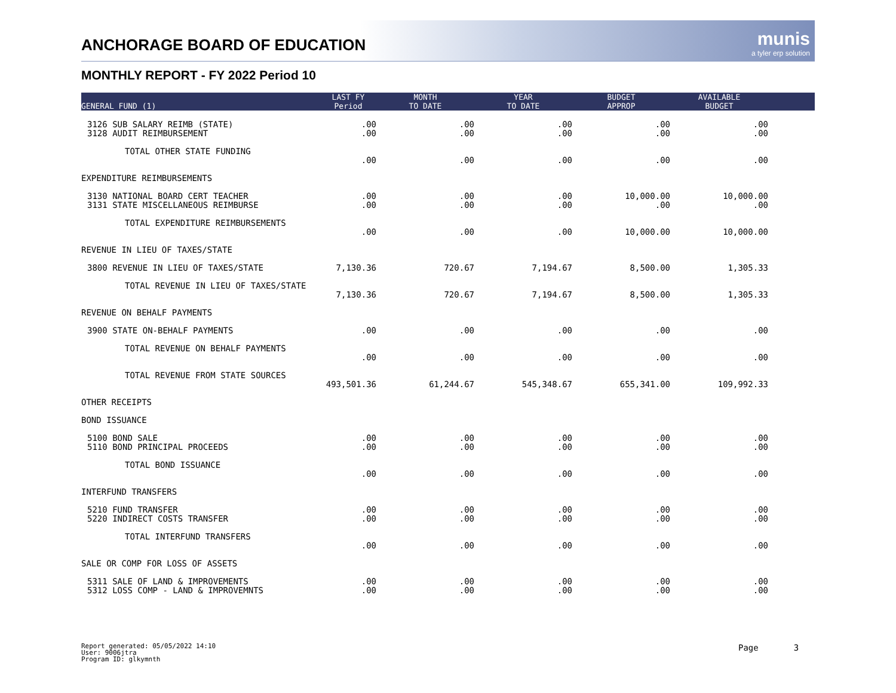ANCHORAGE BOARD OF EDUCATION munis
a tyler erp solution
MONTHLY REPORT - FY 2022 Period 10
| GENERAL FUND (1) | LAST FY Period | MONTH TO DATE | YEAR TO DATE | BUDGET APPROP | AVAILABLE BUDGET | |
| --- | --- | --- | --- | --- | --- | --- |
| 3126 SUB SALARY REIMB (STATE) | .00 | .00 | .00 | .00 | .00 | |
| 3128 AUDIT REIMBURSEMENT | .00 | .00 | .00 | .00 | .00 | |
| TOTAL OTHER STATE FUNDING | | | | | | |
| | .00 | .00 | .00 | .00 | .00 | |
| EXPENDITURE REIMBURSEMENTS | | | | | | |
| 3130 NATIONAL BOARD CERT TEACHER | .00 | .00 | .00 | 10,000.00 | 10,000.00 | |
| 3131 STATE MISCELLANEOUS REIMBURSE | .00 | .00 | .00 | .00 | .00 | |
| TOTAL EXPENDITURE REIMBURSEMENTS | | | | | | |
| | .00 | .00 | .00 | 10,000.00 | 10,000.00 | |
| REVENUE IN LIEU OF TAXES/STATE | | | | | | |
| 3800 REVENUE IN LIEU OF TAXES/STATE | 7,130.36 | 720.67 | 7,194.67 | 8,500.00 | 1,305.33 | |
| TOTAL REVENUE IN LIEU OF TAXES/STATE | | | | | | |
| | 7,130.36 | 720.67 | 7,194.67 | 8,500.00 | 1,305.33 | |
| REVENUE ON BEHALF PAYMENTS | | | | | | |
| 3900 STATE ON-BEHALF PAYMENTS | .00 | .00 | .00 | .00 | .00 | |
| TOTAL REVENUE ON BEHALF PAYMENTS | | | | | | |
| | .00 | .00 | .00 | .00 | .00 | |
| TOTAL REVENUE FROM STATE SOURCES | | | | | | |
| | 493,501.36 | 61,244.67 | 545,348.67 | 655,341.00 | 109,992.33 | |
| OTHER RECEIPTS | | | | | | |
| BOND ISSUANCE | | | | | | |
| 5100 BOND SALE | .00 | .00 | .00 | .00 | .00 | |
| 5110 BOND PRINCIPAL PROCEEDS | .00 | .00 | .00 | .00 | .00 | |
| TOTAL BOND ISSUANCE | | | | | | |
| | .00 | .00 | .00 | .00 | .00 | |
| INTERFUND TRANSFERS | | | | | | |
| 5210 FUND TRANSFER | .00 | .00 | .00 | .00 | .00 | |
| 5220 INDIRECT COSTS TRANSFER | .00 | .00 | .00 | .00 | .00 | |
| TOTAL INTERFUND TRANSFERS | | | | | | |
| | .00 | .00 | .00 | .00 | .00 | |
| SALE OR COMP FOR LOSS OF ASSETS | | | | | | |
| 5311 SALE OF LAND & IMPROVEMENTS | .00 | .00 | .00 | .00 | .00 | |
| 5312 LOSS COMP - LAND & IMPROVEMNTS | .00 | .00 | .00 | .00 | .00 | |
Report generated: 05/05/2022 14:10
User: 9006jtra
Program ID: glkymnth
Page 3